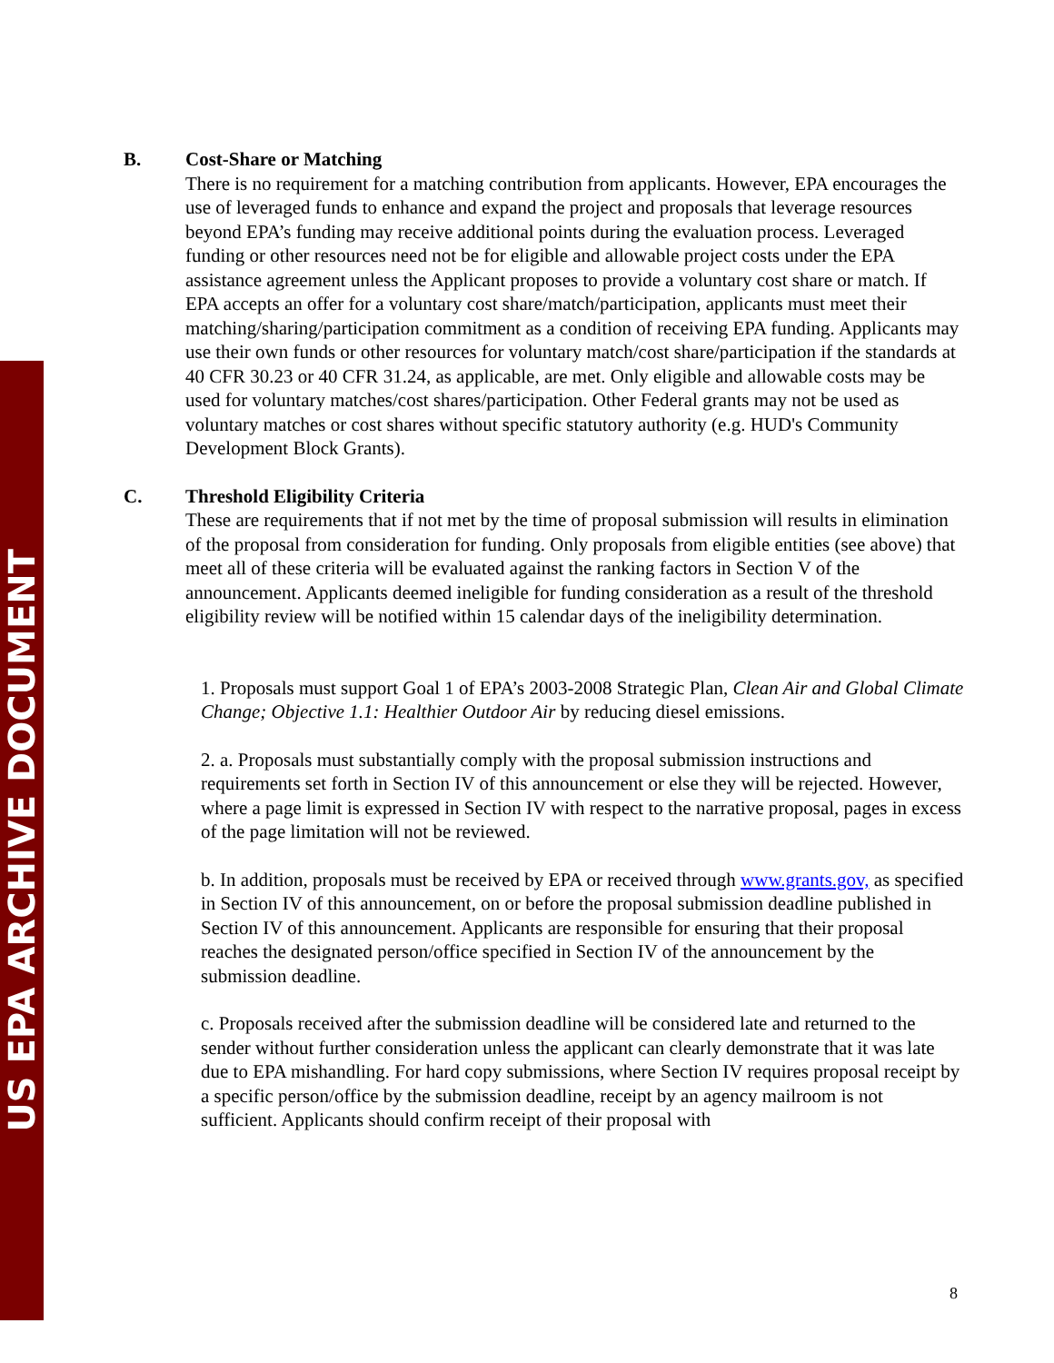US EPA ARCHIVE DOCUMENT
B. Cost-Share or Matching
There is no requirement for a matching contribution from applicants. However, EPA encourages the use of leveraged funds to enhance and expand the project and proposals that leverage resources beyond EPA’s funding may receive additional points during the evaluation process. Leveraged funding or other resources need not be for eligible and allowable project costs under the EPA assistance agreement unless the Applicant proposes to provide a voluntary cost share or match. If EPA accepts an offer for a voluntary cost share/match/participation, applicants must meet their matching/sharing/participation commitment as a condition of receiving EPA funding. Applicants may use their own funds or other resources for voluntary match/cost share/participation if the standards at 40 CFR 30.23 or 40 CFR 31.24, as applicable, are met. Only eligible and allowable costs may be used for voluntary matches/cost shares/participation. Other Federal grants may not be used as voluntary matches or cost shares without specific statutory authority (e.g. HUD's Community Development Block Grants).
C. Threshold Eligibility Criteria
These are requirements that if not met by the time of proposal submission will results in elimination of the proposal from consideration for funding. Only proposals from eligible entities (see above) that meet all of these criteria will be evaluated against the ranking factors in Section V of the announcement. Applicants deemed ineligible for funding consideration as a result of the threshold eligibility review will be notified within 15 calendar days of the ineligibility determination.
1. Proposals must support Goal 1 of EPA’s 2003-2008 Strategic Plan, Clean Air and Global Climate Change; Objective 1.1: Healthier Outdoor Air by reducing diesel emissions.
2. a. Proposals must substantially comply with the proposal submission instructions and requirements set forth in Section IV of this announcement or else they will be rejected. However, where a page limit is expressed in Section IV with respect to the narrative proposal, pages in excess of the page limitation will not be reviewed.
b. In addition, proposals must be received by EPA or received through www.grants.gov, as specified in Section IV of this announcement, on or before the proposal submission deadline published in Section IV of this announcement. Applicants are responsible for ensuring that their proposal reaches the designated person/office specified in Section IV of the announcement by the submission deadline.
c. Proposals received after the submission deadline will be considered late and returned to the sender without further consideration unless the applicant can clearly demonstrate that it was late due to EPA mishandling. For hard copy submissions, where Section IV requires proposal receipt by a specific person/office by the submission deadline, receipt by an agency mailroom is not sufficient. Applicants should confirm receipt of their proposal with
8